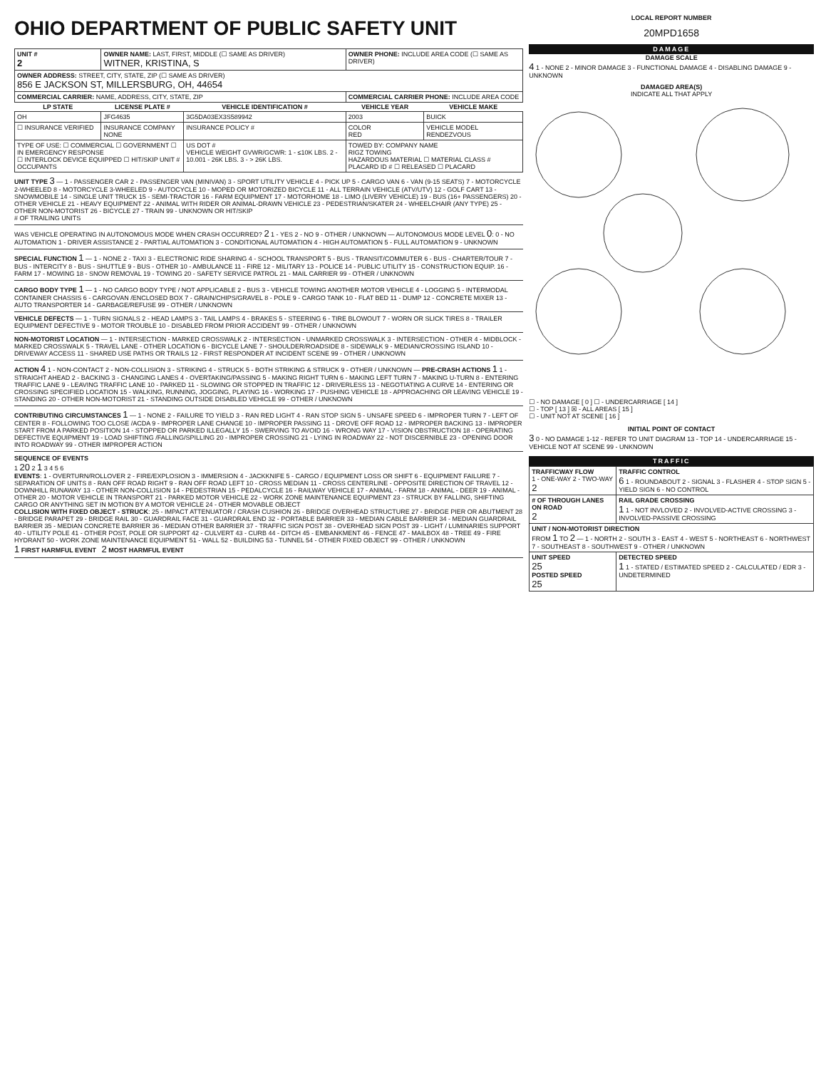OHIO DEPARTMENT OF PUBLIC SAFETY UNIT
| UNIT # 2 | OWNER NAME: LAST, FIRST, MIDDLE (☐ SAME AS DRIVER) WITNER, KRISTINA, S | | OWNER PHONE: INCLUDE AREA CODE (☐ SAME AS DRIVER) | |
| OWNER ADDRESS: STREET, CITY, STATE, ZIP (☐ SAME AS DRIVER) 856 E JACKSON ST, MILLERSBURG, OH, 44654 | | | | |
| COMMERCIAL CARRIER: NAME, ADDRESS, CITY, STATE, ZIP | | | COMMERCIAL CARRIER PHONE: INCLUDE AREA CODE | |
| LP STATE | LICENSE PLATE # | VEHICLE IDENTIFICATION # | VEHICLE YEAR | VEHICLE MAKE |
| OH | JFG4635 | 3G5DA03EX3S589942 | 2003 | BUICK |
| ☐ INSURANCE VERIFIED | INSURANCE COMPANY NONE | INSURANCE POLICY # | COLOR RED | VEHICLE MODEL RENDEZVOUS |
| TYPE OF USE: ☐ COMMERCIAL ☐ GOVERNMENT ☐ IN EMERGENCY RESPONSE ☐ INTERLOCK DEVICE EQUIPPED ☐ HIT/SKIP UNIT # OCCUPANTS | | US DOT # VEHICLE WEIGHT GVWR/GCWR: 1 - ≤10K LBS. 2 - 10.001 - 26K LBS. 3 - > 26K LBS. | TOWED BY: COMPANY NAME RIGZ TOWING HAZARDOUS MATERIAL ☐ MATERIAL CLASS # PLACARD ID # ☐ RELEASED ☐ PLACARD | |
UNIT TYPE 3 — 1 - PASSENGER CAR 2 - PASSENGER VAN (MINIVAN) 3 - SPORT UTILITY VEHICLE 4 - PICK UP 5 - CARGO VAN 6 - VAN (9-15 SEATS) 7 - MOTORCYCLE 2-WHEELED 8 - MOTORCYCLE 3-WHEELED 9 - AUTOCYCLE 10 - MOPED OR MOTORIZED BICYCLE 11 - ALL TERRAIN VEHICLE (ATV/UTV) 12 - GOLF CART 13 - SNOWMOBILE 14 - SINGLE UNIT TRUCK 15 - SEMI-TRACTOR 16 - FARM EQUIPMENT 17 - MOTORHOME 18 - LIMO (LIVERY VEHICLE) 19 - BUS (16+ PASSENGERS) 20 - OTHER VEHICLE 21 - HEAVY EQUIPMENT 22 - ANIMAL WITH RIDER OR ANIMAL-DRAWN VEHICLE 23 - PEDESTRIAN/SKATER 24 - WHEELCHAIR (ANY TYPE) 25 - OTHER NON-MOTORIST 26 - BICYCLE 27 - TRAIN 99 - UNKNOWN OR HIT/SKIP
# OF TRAILING UNITS
WAS VEHICLE OPERATING IN AUTONOMOUS MODE WHEN CRASH OCCURRED? 2 1 - YES 2 - NO 9 - OTHER / UNKNOWN — AUTONOMOUS MODE LEVEL 0: 0 - NO AUTOMATION 1 - DRIVER ASSISTANCE 2 - PARTIAL AUTOMATION 3 - CONDITIONAL AUTOMATION 4 - HIGH AUTOMATION 5 - FULL AUTOMATION 9 - UNKNOWN
SPECIAL FUNCTION 1 — 1 - NONE 2 - TAXI 3 - ELECTRONIC RIDE SHARING 4 - SCHOOL TRANSPORT 5 - BUS - TRANSIT/COMMUTER 6 - BUS - CHARTER/TOUR 7 - BUS - INTERCITY 8 - BUS - SHUTTLE 9 - BUS - OTHER 10 - AMBULANCE 11 - FIRE 12 - MILITARY 13 - POLICE 14 - PUBLIC UTILITY 15 - CONSTRUCTION EQUIP. 16 - FARM 17 - MOWING 18 - SNOW REMOVAL 19 - TOWING 20 - SAFETY SERVICE PATROL 21 - MAIL CARRIER 99 - OTHER / UNKNOWN
CARGO BODY TYPE 1 — 1 - NO CARGO BODY TYPE / NOT APPLICABLE 2 - BUS 3 - VEHICLE TOWING ANOTHER MOTOR VEHICLE 4 - LOGGING 5 - INTERMODAL CONTAINER CHASSIS 6 - CARGOVAN /ENCLOSED BOX 7 - GRAIN/CHIPS/GRAVEL 8 - POLE 9 - CARGO TANK 10 - FLAT BED 11 - DUMP 12 - CONCRETE MIXER 13 - AUTO TRANSPORTER 14 - GARBAGE/REFUSE 99 - OTHER / UNKNOWN
VEHICLE DEFECTS — 1 - TURN SIGNALS 2 - HEAD LAMPS 3 - TAIL LAMPS 4 - BRAKES 5 - STEERING 6 - TIRE BLOWOUT 7 - WORN OR SLICK TIRES 8 - TRAILER EQUIPMENT DEFECTIVE 9 - MOTOR TROUBLE 10 - DISABLED FROM PRIOR ACCIDENT 99 - OTHER / UNKNOWN
NON-MOTORIST LOCATION — 1 - INTERSECTION - MARKED CROSSWALK 2 - INTERSECTION - UNMARKED CROSSWALK 3 - INTERSECTION - OTHER 4 - MIDBLOCK - MARKED CROSSWALK 5 - TRAVEL LANE - OTHER LOCATION 6 - BICYCLE LANE 7 - SHOULDER/ROADSIDE 8 - SIDEWALK 9 - MEDIAN/CROSSING ISLAND 10 - DRIVEWAY ACCESS 11 - SHARED USE PATHS OR TRAILS 12 - FIRST RESPONDER AT INCIDENT SCENE 99 - OTHER / UNKNOWN
ACTION 4 1 - NON-CONTACT 2 - NON-COLLISION 3 - STRIKING 4 - STRUCK 5 - BOTH STRIKING & STRUCK 9 - OTHER / UNKNOWN — PRE-CRASH ACTIONS 1 1 - STRAIGHT AHEAD 2 - BACKING 3 - CHANGING LANES 4 - OVERTAKING/PASSING 5 - MAKING RIGHT TURN 6 - MAKING LEFT TURN 7 - MAKING U-TURN 8 - ENTERING TRAFFIC LANE 9 - LEAVING TRAFFIC LANE 10 - PARKED 11 - SLOWING OR STOPPED IN TRAFFIC 12 - DRIVERLESS 13 - NEGOTIATING A CURVE 14 - ENTERING OR CROSSING SPECIFIED LOCATION 15 - WALKING, RUNNING, JOGGING, PLAYING 16 - WORKING 17 - PUSHING VEHICLE 18 - APPROACHING OR LEAVING VEHICLE 19 - STANDING 20 - OTHER NON-MOTORIST 21 - STANDING OUTSIDE DISABLED VEHICLE 99 - OTHER / UNKNOWN
CONTRIBUTING CIRCUMSTANCES 1 — 1 - NONE 2 - FAILURE TO YIELD 3 - RAN RED LIGHT 4 - RAN STOP SIGN 5 - UNSAFE SPEED 6 - IMPROPER TURN 7 - LEFT OF CENTER 8 - FOLLOWING TOO CLOSE /ACDA 9 - IMPROPER LANE CHANGE 10 - IMPROPER PASSING 11 - DROVE OFF ROAD 12 - IMPROPER BACKING 13 - IMPROPER START FROM A PARKED POSITION 14 - STOPPED OR PARKED ILLEGALLY 15 - SWERVING TO AVOID 16 - WRONG WAY 17 - VISION OBSTRUCTION 18 - OPERATING DEFECTIVE EQUIPMENT 19 - LOAD SHIFTING /FALLING/SPILLING 20 - IMPROPER CROSSING 21 - LYING IN ROADWAY 22 - NOT DISCERNIBLE 23 - OPENING DOOR INTO ROADWAY 99 - OTHER IMPROPER ACTION
SEQUENCE OF EVENTS
1 20 2 1 3 4 5 6
EVENTS: 1 - OVERTURN/ROLLOVER 2 - FIRE/EXPLOSION 3 - IMMERSION 4 - JACKKNIFE 5 - CARGO / EQUIPMENT LOSS OR SHIFT 6 - EQUIPMENT FAILURE 7 - SEPARATION OF UNITS 8 - RAN OFF ROAD RIGHT 9 - RAN OFF ROAD LEFT 10 - CROSS MEDIAN 11 - CROSS CENTERLINE - OPPOSITE DIRECTION OF TRAVEL 12 - DOWNHILL RUNAWAY 13 - OTHER NON-COLLISION 14 - PEDESTRIAN 15 - PEDALCYCLE 16 - RAILWAY VEHICLE 17 - ANIMAL - FARM 18 - ANIMAL - DEER 19 - ANIMAL -OTHER 20 - MOTOR VEHICLE IN TRANSPORT 21 - PARKED MOTOR VEHICLE 22 - WORK ZONE MAINTENANCE EQUIPMENT 23 - STRUCK BY FALLING, SHIFTING CARGO OR ANYTHING SET IN MOTION BY A MOTOR VEHICLE 24 - OTHER MOVABLE OBJECT
COLLISION WITH FIXED OBJECT - STRUCK: 25 - IMPACT ATTENUATOR / CRASH CUSHION 26 - BRIDGE OVERHEAD STRUCTURE 27 - BRIDGE PIER OR ABUTMENT 28 - BRIDGE PARAPET 29 - BRIDGE RAIL 30 - GUARDRAIL FACE 31 - GUARDRAIL END 32 - PORTABLE BARRIER 33 - MEDIAN CABLE BARRIER 34 - MEDIAN GUARDRAIL BARRIER 35 - MEDIAN CONCRETE BARRIER 36 - MEDIAN OTHER BARRIER 37 - TRAFFIC SIGN POST 38 - OVERHEAD SIGN POST 39 - LIGHT / LUMINARIES SUPPORT 40 - UTILITY POLE 41 - OTHER POST, POLE OR SUPPORT 42 - CULVERT 43 - CURB 44 - DITCH 45 - EMBANKMENT 46 - FENCE 47 - MAILBOX 48 - TREE 49 - FIRE HYDRANT 50 - WORK ZONE MAINTENANCE EQUIPMENT 51 - WALL 52 - BUILDING 53 - TUNNEL 54 - OTHER FIXED OBJECT 99 - OTHER / UNKNOWN
1 FIRST HARMFUL EVENT 2 MOST HARMFUL EVENT
LOCAL REPORT NUMBER
20MPD1658
DAMAGE
DAMAGE SCALE
4 1 - NONE 2 - MINOR DAMAGE 3 - FUNCTIONAL DAMAGE 4 - DISABLING DAMAGE 9 - UNKNOWN
DAMAGED AREA(S)
INDICATE ALL THAT APPLY
☐ - NO DAMAGE [ 0 ] ☐ - UNDERCARRIAGE [ 14 ]
☐ - TOP [ 13 ] ☒ - ALL AREAS [ 15 ]
☐ - UNIT NOT AT SCENE [ 16 ]
INITIAL POINT OF CONTACT
3 0 - NO DAMAGE 1-12 - REFER TO UNIT DIAGRAM 13 - TOP 14 - UNDERCARRIAGE 15 - VEHICLE NOT AT SCENE 99 - UNKNOWN
TRAFFIC
| TRAFFICWAY FLOW 1 - ONE-WAY 2 - TWO-WAY 2 | TRAFFIC CONTROL 6 1 - ROUNDABOUT 2 - SIGNAL 3 - FLASHER 4 - STOP SIGN 5 - YIELD SIGN 6 - NO CONTROL |
| # OF THROUGH LANES ON ROAD 2 | RAIL GRADE CROSSING 1 1 - NOT INVLOVED 2 - INVOLVED-ACTIVE CROSSING 3 - INVOLVED-PASSIVE CROSSING |
| UNIT / NON-MOTORIST DIRECTION FROM 1 TO 2 — 1 - NORTH 2 - SOUTH 3 - EAST 4 - WEST 5 - NORTHEAST 6 - NORTHWEST 7 - SOUTHEAST 8 - SOUTHWEST 9 - OTHER / UNKNOWN | |
| UNIT SPEED 25 POSTED SPEED 25 | DETECTED SPEED 1 1 - STATED / ESTIMATED SPEED 2 - CALCULATED / EDR 3 - UNDETERMINED |